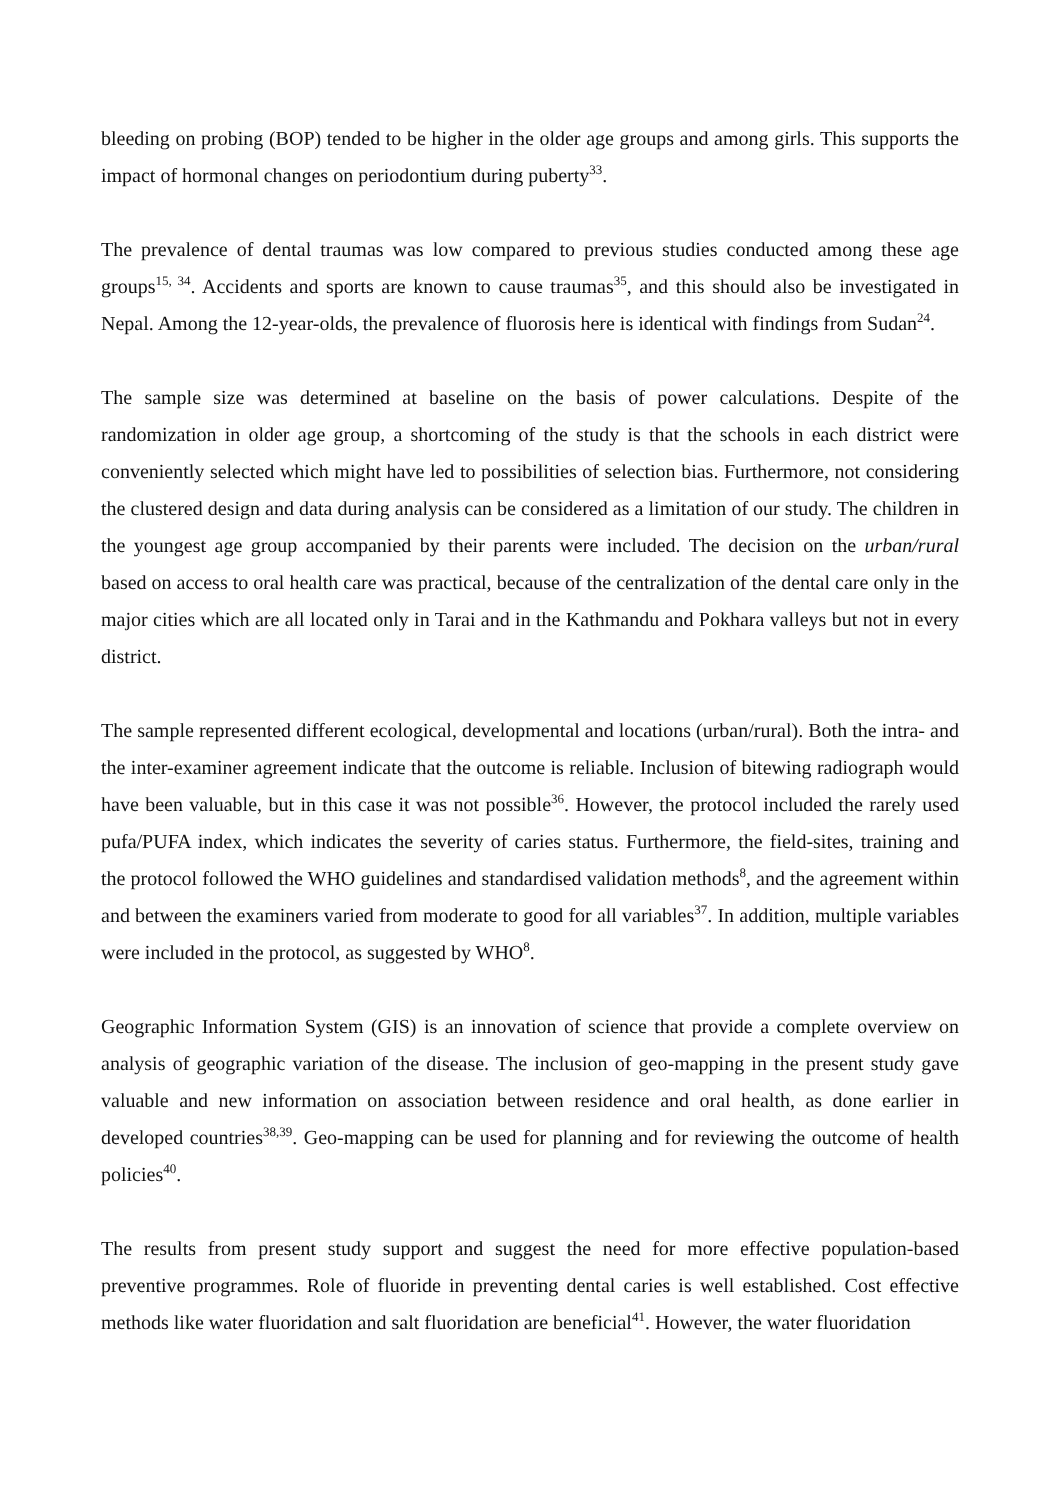bleeding on probing (BOP) tended to be higher in the older age groups and among girls. This supports the impact of hormonal changes on periodontium during puberty<sup>33</sup>.
The prevalence of dental traumas was low compared to previous studies conducted among these age groups<sup>15, 34</sup>. Accidents and sports are known to cause traumas<sup>35</sup>, and this should also be investigated in Nepal. Among the 12-year-olds, the prevalence of fluorosis here is identical with findings from Sudan<sup>24</sup>.
The sample size was determined at baseline on the basis of power calculations. Despite of the randomization in older age group, a shortcoming of the study is that the schools in each district were conveniently selected which might have led to possibilities of selection bias. Furthermore, not considering the clustered design and data during analysis can be considered as a limitation of our study. The children in the youngest age group accompanied by their parents were included. The decision on the urban/rural based on access to oral health care was practical, because of the centralization of the dental care only in the major cities which are all located only in Tarai and in the Kathmandu and Pokhara valleys but not in every district.
The sample represented different ecological, developmental and locations (urban/rural). Both the intra- and the inter-examiner agreement indicate that the outcome is reliable. Inclusion of bitewing radiograph would have been valuable, but in this case it was not possible<sup>36</sup>. However, the protocol included the rarely used pufa/PUFA index, which indicates the severity of caries status. Furthermore, the field-sites, training and the protocol followed the WHO guidelines and standardised validation methods<sup>8</sup>, and the agreement within and between the examiners varied from moderate to good for all variables<sup>37</sup>. In addition, multiple variables were included in the protocol, as suggested by WHO<sup>8</sup>.
Geographic Information System (GIS) is an innovation of science that provide a complete overview on analysis of geographic variation of the disease. The inclusion of geo-mapping in the present study gave valuable and new information on association between residence and oral health, as done earlier in developed countries<sup>38,39</sup>. Geo-mapping can be used for planning and for reviewing the outcome of health policies<sup>40</sup>.
The results from present study support and suggest the need for more effective population-based preventive programmes. Role of fluoride in preventing dental caries is well established. Cost effective methods like water fluoridation and salt fluoridation are beneficial<sup>41</sup>. However, the water fluoridation